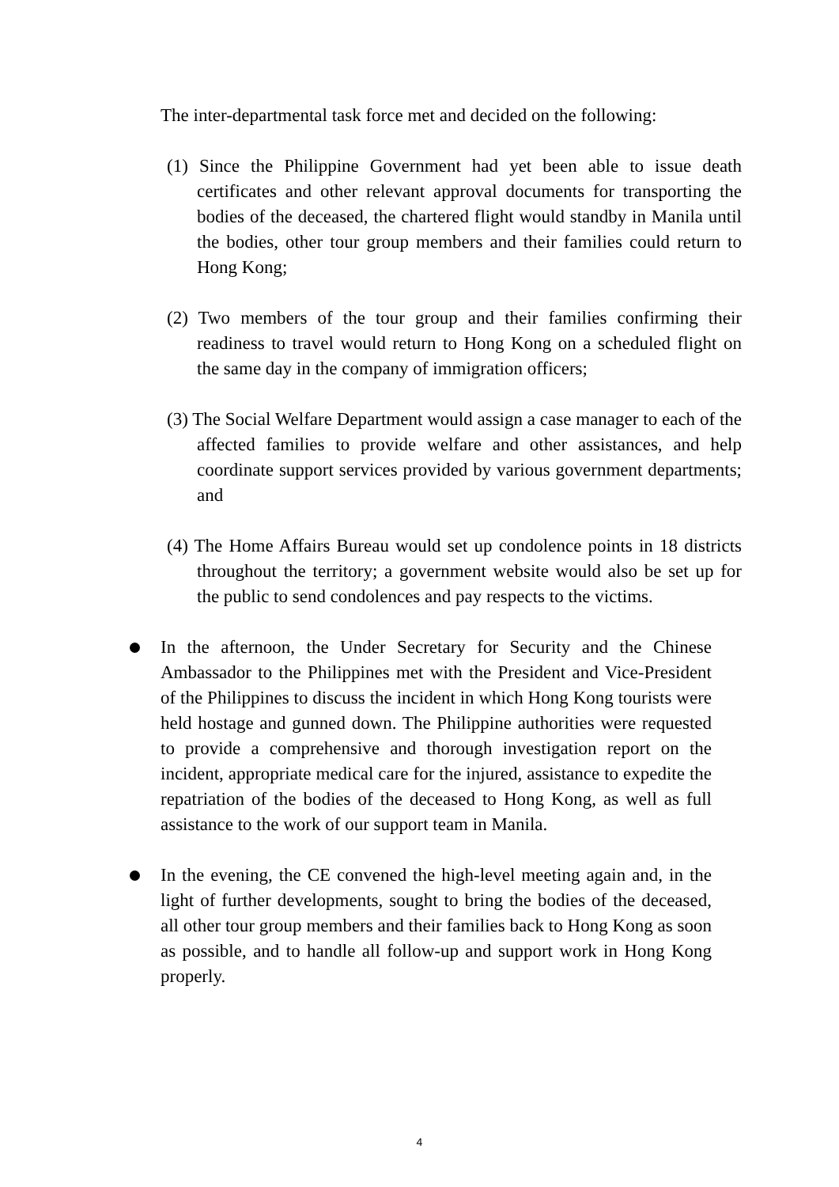The inter-departmental task force met and decided on the following:
(1) Since the Philippine Government had yet been able to issue death certificates and other relevant approval documents for transporting the bodies of the deceased, the chartered flight would standby in Manila until the bodies, other tour group members and their families could return to Hong Kong;
(2) Two members of the tour group and their families confirming their readiness to travel would return to Hong Kong on a scheduled flight on the same day in the company of immigration officers;
(3) The Social Welfare Department would assign a case manager to each of the affected families to provide welfare and other assistances, and help coordinate support services provided by various government departments; and
(4) The Home Affairs Bureau would set up condolence points in 18 districts throughout the territory; a government website would also be set up for the public to send condolences and pay respects to the victims.
In the afternoon, the Under Secretary for Security and the Chinese Ambassador to the Philippines met with the President and Vice-President of the Philippines to discuss the incident in which Hong Kong tourists were held hostage and gunned down. The Philippine authorities were requested to provide a comprehensive and thorough investigation report on the incident, appropriate medical care for the injured, assistance to expedite the repatriation of the bodies of the deceased to Hong Kong, as well as full assistance to the work of our support team in Manila.
In the evening, the CE convened the high-level meeting again and, in the light of further developments, sought to bring the bodies of the deceased, all other tour group members and their families back to Hong Kong as soon as possible, and to handle all follow-up and support work in Hong Kong properly.
4